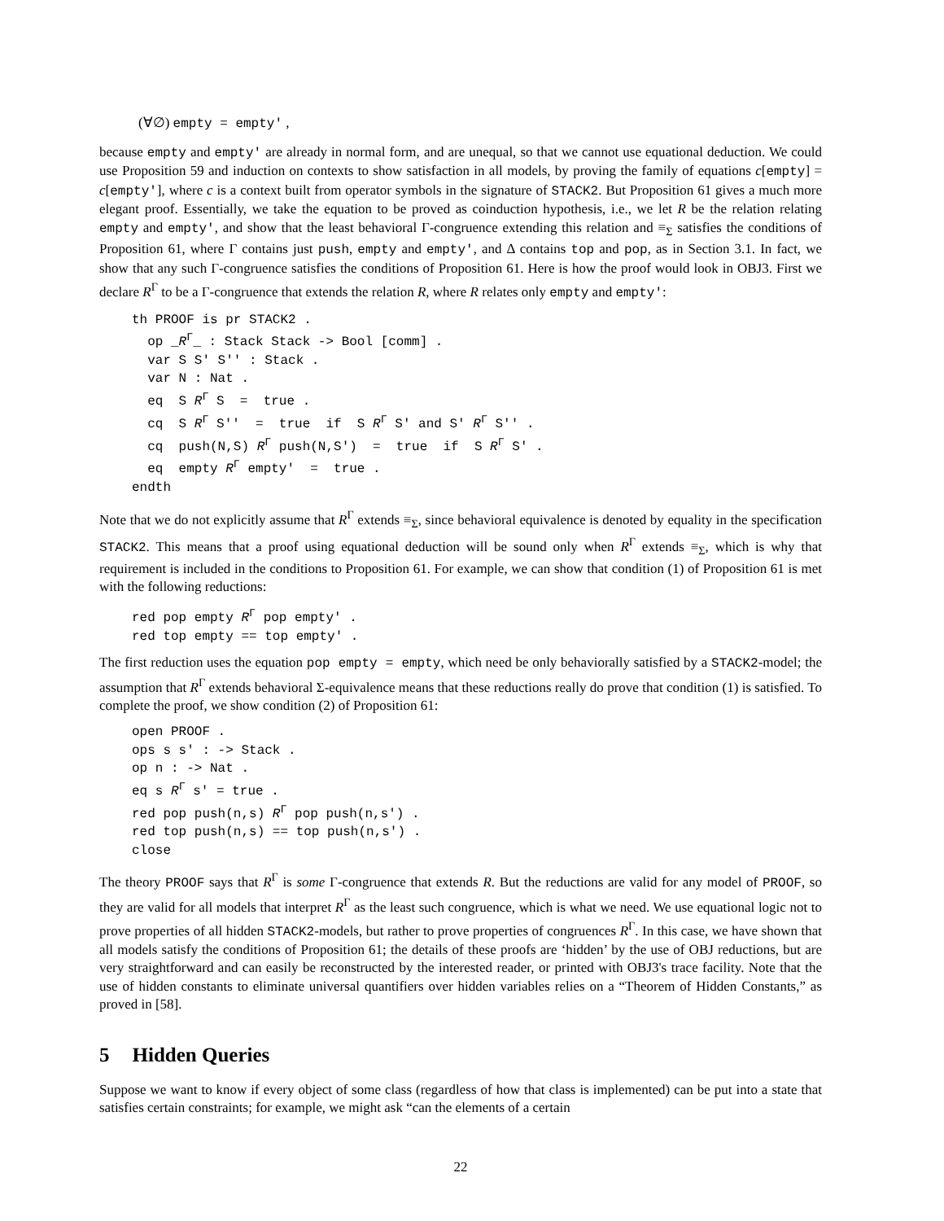(∀∅) empty = empty' ,
because empty and empty' are already in normal form, and are unequal, so that we cannot use equational deduction. We could use Proposition 59 and induction on contexts to show satisfaction in all models, by proving the family of equations c[empty] = c[empty'], where c is a context built from operator symbols in the signature of STACK2. But Proposition 61 gives a much more elegant proof. Essentially, we take the equation to be proved as coinduction hypothesis, i.e., we let R be the relation relating empty and empty', and show that the least behavioral Γ-congruence extending this relation and ≡<sub>Σ</sub> satisfies the conditions of Proposition 61, where Γ contains just push, empty and empty', and Δ contains top and pop, as in Section 3.1. In fact, we show that any such Γ-congruence satisfies the conditions of Proposition 61. Here is how the proof would look in OBJ3. First we declare R<sup>Γ</sup> to be a Γ-congruence that extends the relation R, where R relates only empty and empty':
th PROOF is pr STACK2 .
  op _RΓ_ : Stack Stack -> Bool [comm] .
  var S S' S'' : Stack .
  var N : Nat .
  eq  S RΓ S  =  true .
  cq  S RΓ S''  =  true  if  S RΓ S' and S' RΓ S'' .
  cq  push(N,S) RΓ push(N,S')  =  true  if  S RΓ S' .
  eq  empty RΓ empty'  =  true .
endth
Note that we do not explicitly assume that R<sup>Γ</sup> extends ≡<sub>Σ</sub>, since behavioral equivalence is denoted by equality in the specification STACK2. This means that a proof using equational deduction will be sound only when R<sup>Γ</sup> extends ≡<sub>Σ</sub>, which is why that requirement is included in the conditions to Proposition 61. For example, we can show that condition (1) of Proposition 61 is met with the following reductions:
red pop empty RΓ pop empty' .
red top empty == top empty' .
The first reduction uses the equation pop empty = empty, which need be only behaviorally satisfied by a STACK2-model; the assumption that R<sup>Γ</sup> extends behavioral Σ-equivalence means that these reductions really do prove that condition (1) is satisfied. To complete the proof, we show condition (2) of Proposition 61:
open PROOF .
ops s s' : -> Stack .
op n : -> Nat .
eq s RΓ s' = true .
red pop push(n,s) RΓ pop push(n,s') .
red top push(n,s) == top push(n,s') .
close
The theory PROOF says that R<sup>Γ</sup> is some Γ-congruence that extends R. But the reductions are valid for any model of PROOF, so they are valid for all models that interpret R<sup>Γ</sup> as the least such congruence, which is what we need. We use equational logic not to prove properties of all hidden STACK2-models, but rather to prove properties of congruences R<sup>Γ</sup>. In this case, we have shown that all models satisfy the conditions of Proposition 61; the details of these proofs are ‘hidden’ by the use of OBJ reductions, but are very straightforward and can easily be reconstructed by the interested reader, or printed with OBJ3's trace facility. Note that the use of hidden constants to eliminate universal quantifiers over hidden variables relies on a “Theorem of Hidden Constants,” as proved in [58].
5 Hidden Queries
Suppose we want to know if every object of some class (regardless of how that class is implemented) can be put into a state that satisfies certain constraints; for example, we might ask “can the elements of a certain
22